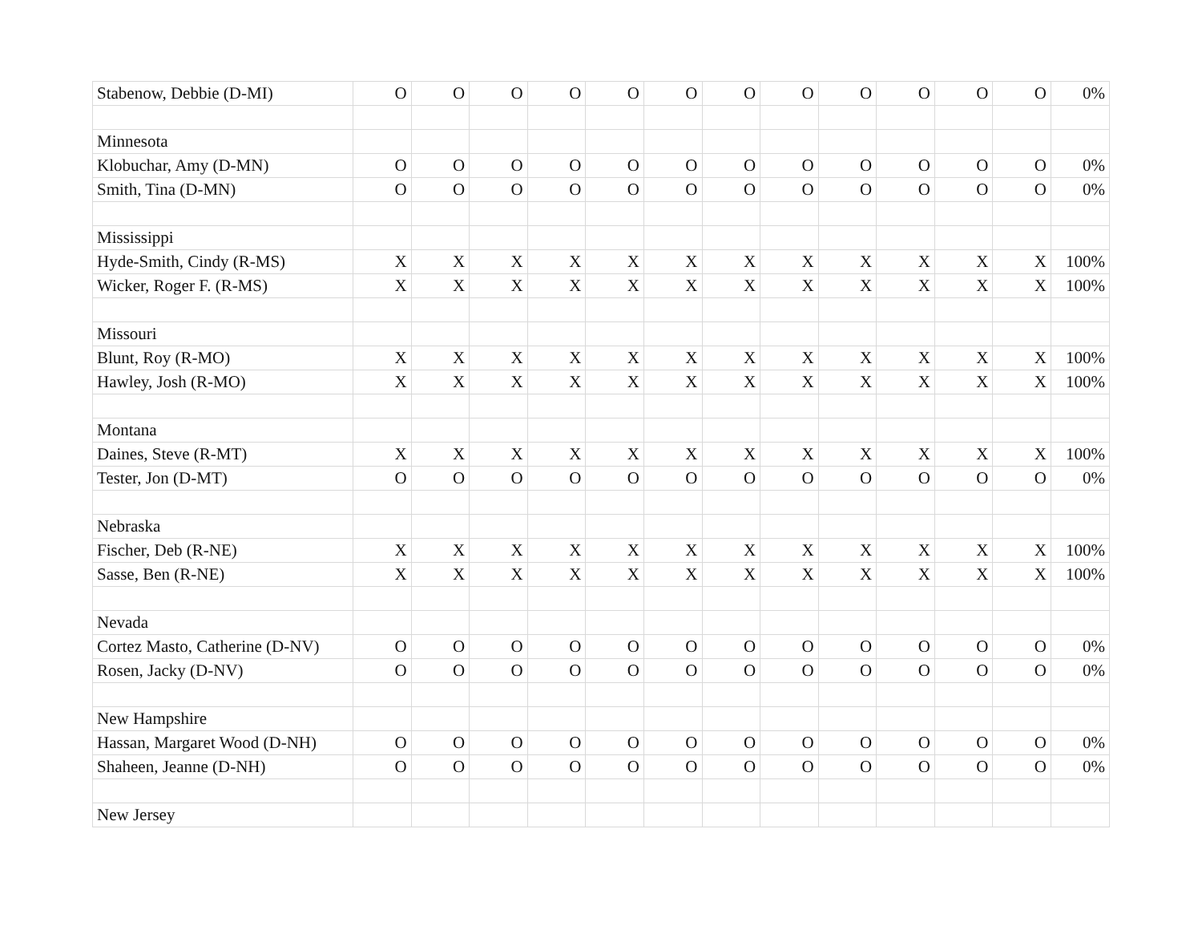| Stabenow, Debbie (D-MI) | O | O | O | O | O | O | O | O | O | O | O | O | 0% |
| Minnesota | | | | | | | | | | | | | |
| Klobuchar, Amy (D-MN) | O | O | O | O | O | O | O | O | O | O | O | O | 0% |
| Smith, Tina (D-MN) | O | O | O | O | O | O | O | O | O | O | O | O | 0% |
| Mississippi | | | | | | | | | | | | | |
| Hyde-Smith, Cindy (R-MS) | X | X | X | X | X | X | X | X | X | X | X | X | 100% |
| Wicker, Roger F. (R-MS) | X | X | X | X | X | X | X | X | X | X | X | X | 100% |
| Missouri | | | | | | | | | | | | | |
| Blunt, Roy (R-MO) | X | X | X | X | X | X | X | X | X | X | X | X | 100% |
| Hawley, Josh (R-MO) | X | X | X | X | X | X | X | X | X | X | X | X | 100% |
| Montana | | | | | | | | | | | | | |
| Daines, Steve (R-MT) | X | X | X | X | X | X | X | X | X | X | X | X | 100% |
| Tester, Jon (D-MT) | O | O | O | O | O | O | O | O | O | O | O | O | 0% |
| Nebraska | | | | | | | | | | | | | |
| Fischer, Deb (R-NE) | X | X | X | X | X | X | X | X | X | X | X | X | 100% |
| Sasse, Ben (R-NE) | X | X | X | X | X | X | X | X | X | X | X | X | 100% |
| Nevada | | | | | | | | | | | | | |
| Cortez Masto, Catherine (D-NV) | O | O | O | O | O | O | O | O | O | O | O | O | 0% |
| Rosen, Jacky (D-NV) | O | O | O | O | O | O | O | O | O | O | O | O | 0% |
| New Hampshire | | | | | | | | | | | | | |
| Hassan, Margaret Wood (D-NH) | O | O | O | O | O | O | O | O | O | O | O | O | 0% |
| Shaheen, Jeanne (D-NH) | O | O | O | O | O | O | O | O | O | O | O | O | 0% |
| New Jersey | | | | | | | | | | | | | |